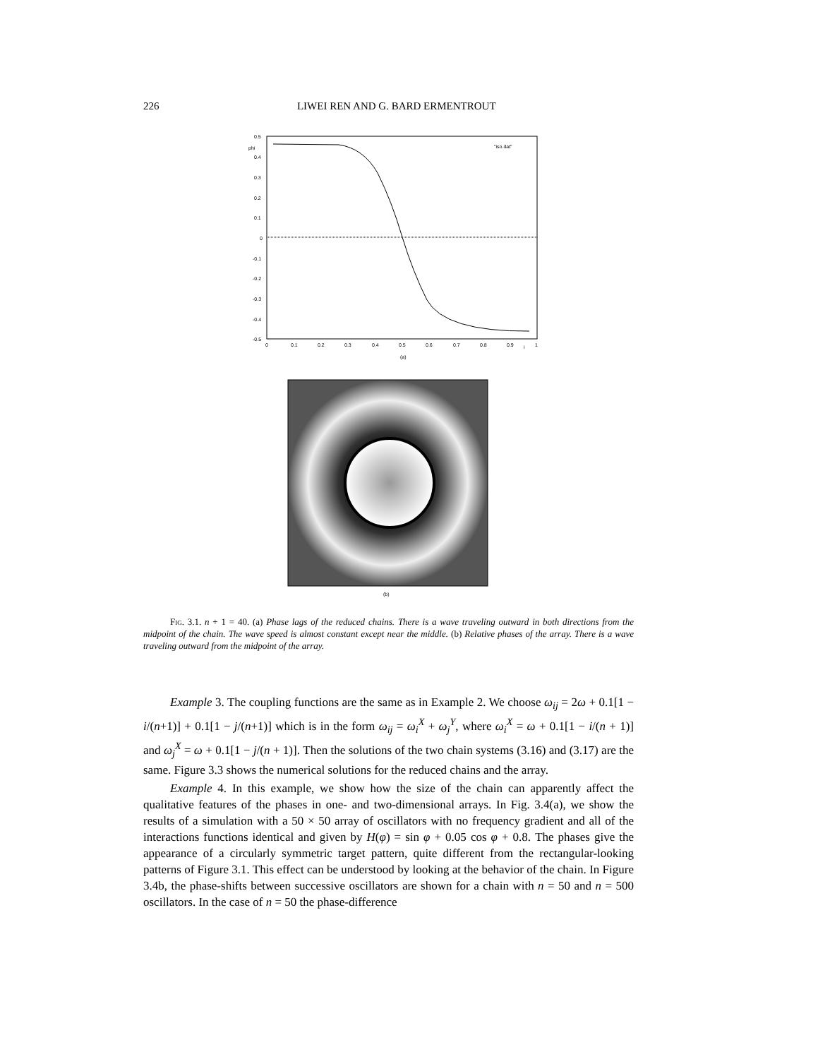226 LIWEI REN AND G. BARD ERMENTROUT
phi
0.5
0.4
0.3
0.2
0.1
0
-0.1
-0.2
-0.3
-0.4
-0.5
0
0.1
0.2
0.3
0.4
0.5
0.6
0.7
0.8
0.9
i
1
"iso.dat"
(a)
(b)
Fig. 3.1. n + 1 = 40. (a) Phase lags of the reduced chains. There is a wave traveling outward in both directions from the midpoint of the chain. The wave speed is almost constant except near the middle. (b) Relative phases of the array. There is a wave traveling outward from the midpoint of the array.
Example 3. The coupling functions are the same as in Example 2. We choose ω<sub>ij</sub> = 2ω + 0.1[1 − i/(n+1)] + 0.1[1 − j/(n+1)] which is in the form ω<sub>ij</sub> = ω<sub>i</sub><sup>X</sup> + ω<sub>j</sub><sup>Y</sup>, where ω<sub>i</sub><sup>X</sup> = ω + 0.1[1 − i/(n + 1)] and ω<sub>j</sub><sup>X</sup> = ω + 0.1[1 − j/(n + 1)]. Then the solutions of the two chain systems (3.16) and (3.17) are the same. Figure 3.3 shows the numerical solutions for the reduced chains and the array.
Example 4. In this example, we show how the size of the chain can apparently affect the qualitative features of the phases in one- and two-dimensional arrays. In Fig. 3.4(a), we show the results of a simulation with a 50 × 50 array of oscillators with no frequency gradient and all of the interactions functions identical and given by H(φ) = sin φ + 0.05 cos φ + 0.8. The phases give the appearance of a circularly symmetric target pattern, quite different from the rectangular-looking patterns of Figure 3.1. This effect can be understood by looking at the behavior of the chain. In Figure 3.4b, the phase-shifts between successive oscillators are shown for a chain with n = 50 and n = 500 oscillators. In the case of n = 50 the phase-difference